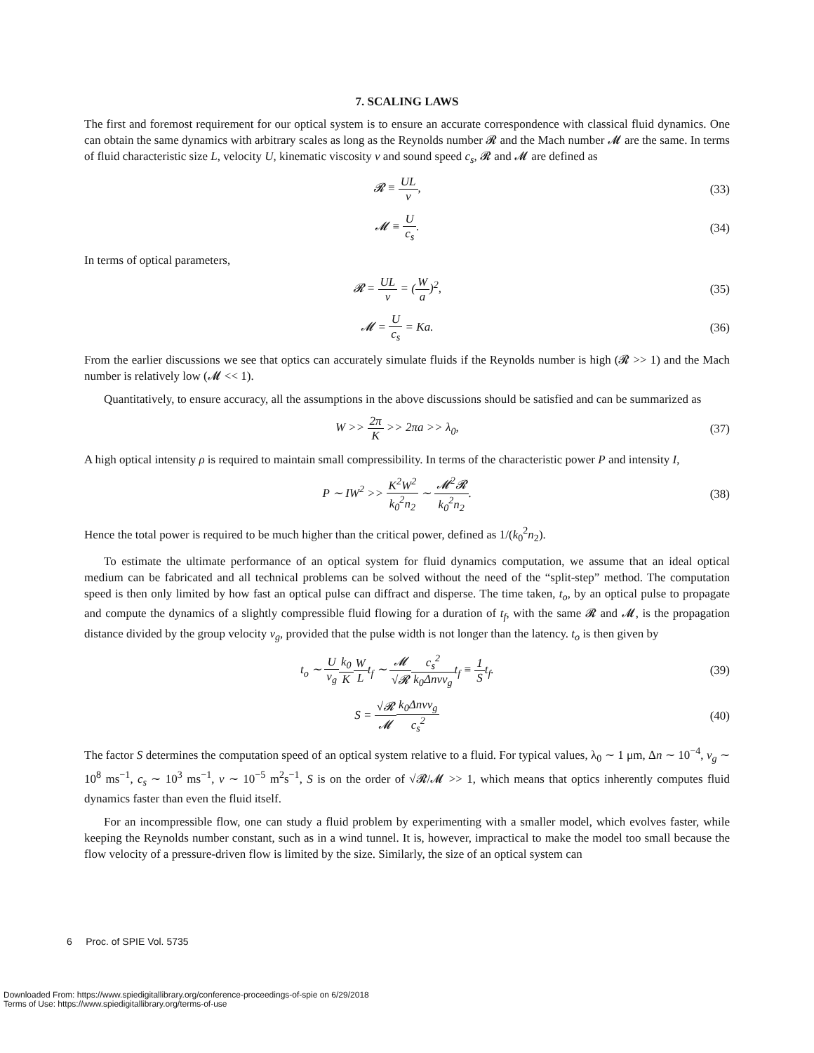7. SCALING LAWS
The first and foremost requirement for our optical system is to ensure an accurate correspondence with classical fluid dynamics. One can obtain the same dynamics with arbitrary scales as long as the Reynolds number 𝓡 and the Mach number 𝓜 are the same. In terms of fluid characteristic size L, velocity U, kinematic viscosity ν and sound speed c<sub>s</sub>, 𝓡 and 𝓜 are defined as
𝓡 ≡ UL ν, (33)
𝓜 ≡ U c<sub>s</sub>. (34)
In terms of optical parameters,
𝓡 = UL ν = (W a)<sup>2</sup>, (35)
𝓜 = U c<sub>s</sub> = Ka. (36)
From the earlier discussions we see that optics can accurately simulate fluids if the Reynolds number is high (𝓡 >> 1) and the Mach number is relatively low (𝓜 << 1).
Quantitatively, to ensure accuracy, all the assumptions in the above discussions should be satisfied and can be summarized as
W >> 2π K >> 2πa >> λ<sub>0</sub>, (37)
A high optical intensity ρ is required to maintain small compressibility. In terms of the characteristic power P and intensity I,
P ∼ IW<sup>2</sup> >> K<sup>2</sup>W<sup>2</sup> k<sub>0</sub><sup>2</sup>n<sub>2</sub> ∼ 𝓜<sup>2</sup>𝓡 k<sub>0</sub><sup>2</sup>n<sub>2</sub>.
(38)
Hence the total power is required to be much higher than the critical power, defined as 1/(k<sub>0</sub><sup>2</sup>n<sub>2</sub>).
To estimate the ultimate performance of an optical system for fluid dynamics computation, we assume that an ideal optical medium can be fabricated and all technical problems can be solved without the need of the “split-step” method. The computation speed is then only limited by how fast an optical pulse can diffract and disperse. The time taken, t<sub>o</sub>, by an optical pulse to propagate and compute the dynamics of a slightly compressible fluid flowing for a duration of t<sub>f</sub>, with the same 𝓡 and 𝓜, is the propagation distance divided by the group velocity v<sub>g</sub>, provided that the pulse width is not longer than the latency. t<sub>o</sub> is then given by
t<sub>o</sub> ∼ U v<sub>g</sub> k<sub>0</sub> K W Lt<sub>f</sub> ∼ 𝓜 √𝓡 c<sub>s</sub><sup>2</sup> k<sub>0</sub>Δnνv<sub>g</sub>t<sub>f</sub> ≡ 1 St<sub>f</sub>.
(39)
S = √𝓡 𝓜 k<sub>0</sub>Δnνv<sub>g</sub> c<sub>s</sub><sup>2</sup> (40)
The factor S determines the computation speed of an optical system relative to a fluid. For typical values, λ<sub>0</sub> ∼ 1 μm, Δn ∼ 10<sup>−4</sup>, v<sub>g</sub> ∼ 10<sup>8</sup> ms<sup>−1</sup>, c<sub>s</sub> ∼ 10<sup>3</sup> ms<sup>−1</sup>, ν ∼ 10<sup>−5</sup> m<sup>2</sup>s<sup>−1</sup>, S is on the order of √𝓡/𝓜 >> 1, which means that optics inherently computes fluid dynamics faster than even the fluid itself.
For an incompressible flow, one can study a fluid problem by experimenting with a smaller model, which evolves faster, while keeping the Reynolds number constant, such as in a wind tunnel. It is, however, impractical to make the model too small because the flow velocity of a pressure-driven flow is limited by the size. Similarly, the size of an optical system can
6 Proc. of SPIE Vol. 5735
Downloaded From: https://www.spiedigitallibrary.org/conference-proceedings-of-spie on 6/29/2018
Terms of Use: https://www.spiedigitallibrary.org/terms-of-use